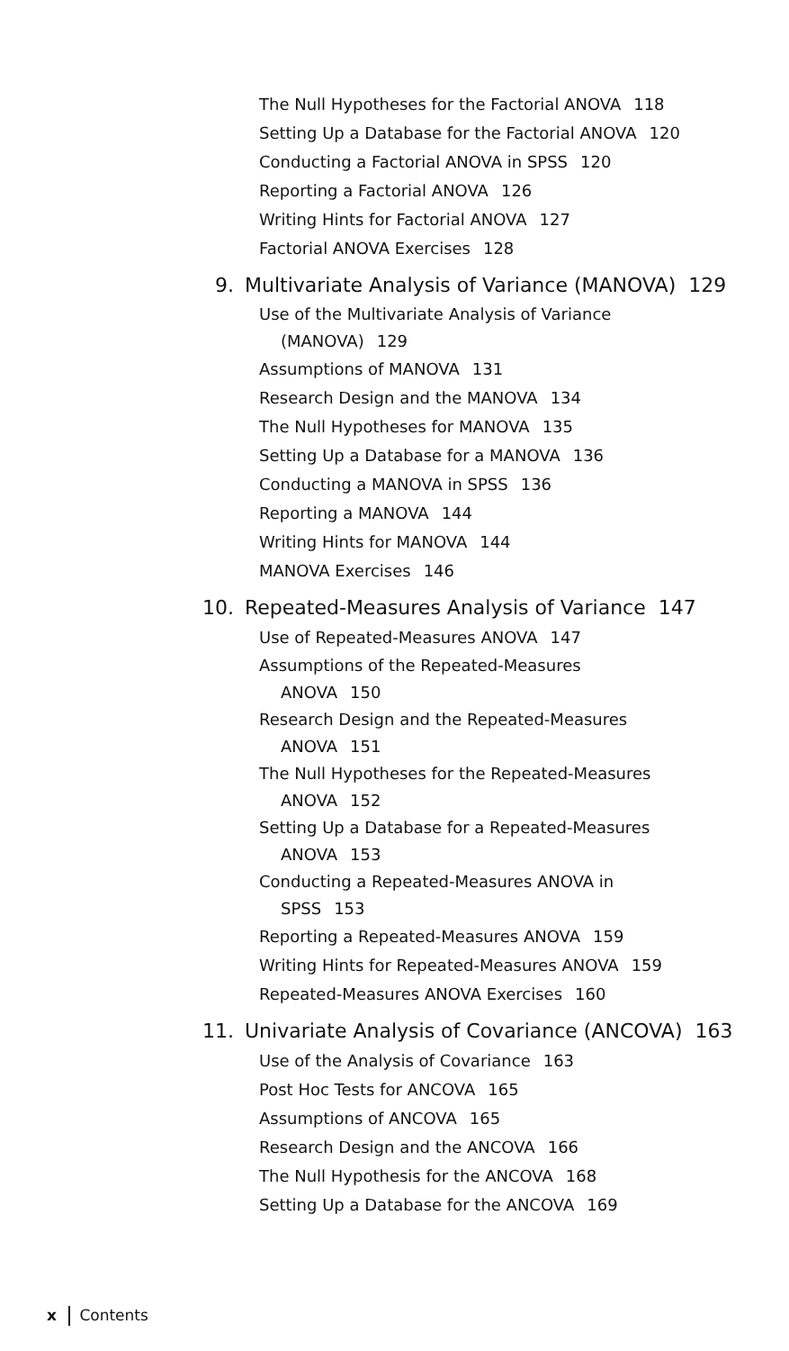The Null Hypotheses for the Factorial ANOVA 118
Setting Up a Database for the Factorial ANOVA 120
Conducting a Factorial ANOVA in SPSS 120
Reporting a Factorial ANOVA 126
Writing Hints for Factorial ANOVA 127
Factorial ANOVA Exercises 128
9. Multivariate Analysis of Variance (MANOVA) 129
Use of the Multivariate Analysis of Variance
(MANOVA) 129
Assumptions of MANOVA 131
Research Design and the MANOVA 134
The Null Hypotheses for MANOVA 135
Setting Up a Database for a MANOVA 136
Conducting a MANOVA in SPSS 136
Reporting a MANOVA 144
Writing Hints for MANOVA 144
MANOVA Exercises 146
10. Repeated-Measures Analysis of Variance 147
Use of Repeated-Measures ANOVA 147
Assumptions of the Repeated-Measures
ANOVA 150
Research Design and the Repeated-Measures
ANOVA 151
The Null Hypotheses for the Repeated-Measures
ANOVA 152
Setting Up a Database for a Repeated-Measures
ANOVA 153
Conducting a Repeated-Measures ANOVA in
SPSS 153
Reporting a Repeated-Measures ANOVA 159
Writing Hints for Repeated-Measures ANOVA 159
Repeated-Measures ANOVA Exercises 160
11. Univariate Analysis of Covariance (ANCOVA) 163
Use of the Analysis of Covariance 163
Post Hoc Tests for ANCOVA 165
Assumptions of ANCOVA 165
Research Design and the ANCOVA 166
The Null Hypothesis for the ANCOVA 168
Setting Up a Database for the ANCOVA 169
x Contents